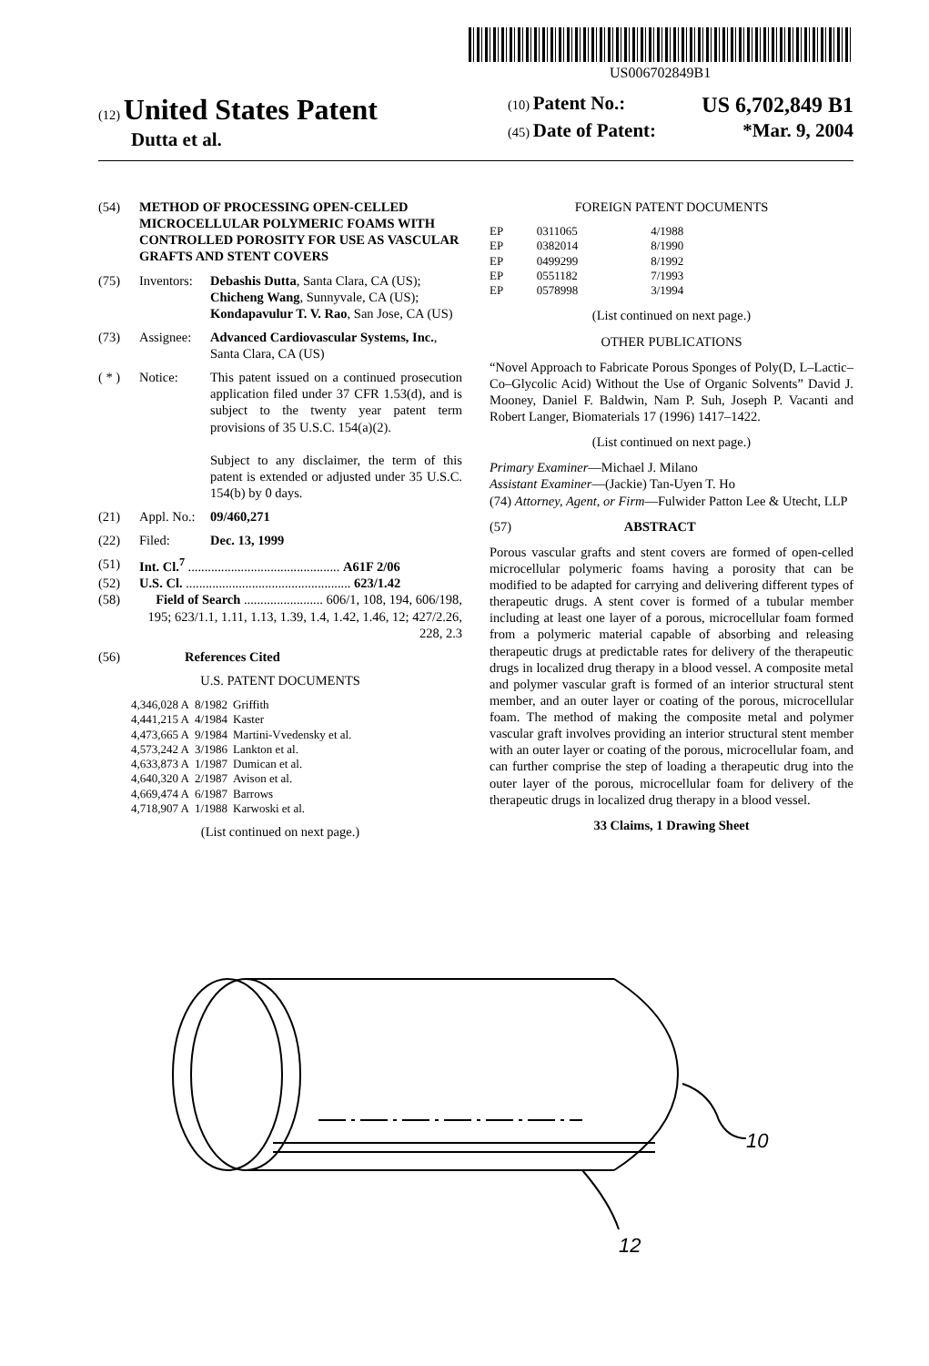US006702849B1
(12) United States Patent
Dutta et al.
(10) Patent No.: US 6,702,849 B1
(45) Date of Patent: *Mar. 9, 2004
(54) METHOD OF PROCESSING OPEN-CELLED MICROCELLULAR POLYMERIC FOAMS WITH CONTROLLED POROSITY FOR USE AS VASCULAR GRAFTS AND STENT COVERS
(75) Inventors: Debashis Dutta, Santa Clara, CA (US); Chicheng Wang, Sunnyvale, CA (US); Kondapavulur T. V. Rao, San Jose, CA (US)
(73) Assignee: Advanced Cardiovascular Systems, Inc., Santa Clara, CA (US)
( * ) Notice: This patent issued on a continued prosecution application filed under 37 CFR 1.53(d), and is subject to the twenty year patent term provisions of 35 U.S.C. 154(a)(2).
Subject to any disclaimer, the term of this patent is extended or adjusted under 35 U.S.C. 154(b) by 0 days.
(21) Appl. No.: 09/460,271
(22) Filed: Dec. 13, 1999
(51) Int. Cl.<sup>7</sup> .............................................. A61F 2/06
(52) U.S. Cl. .................................................. 623/1.42
(58) Field of Search ........................ 606/1, 108, 194, 606/198, 195; 623/1.1, 1.11, 1.13, 1.39, 1.4, 1.42, 1.46, 12; 427/2.26, 228, 2.3
(56) References Cited
U.S. PATENT DOCUMENTS
| 4,346,028 A | 8/1982 | Griffith |
| 4,441,215 A | 4/1984 | Kaster |
| 4,473,665 A | 9/1984 | Martini-Vvedensky et al. |
| 4,573,242 A | 3/1986 | Lankton et al. |
| 4,633,873 A | 1/1987 | Dumican et al. |
| 4,640,320 A | 2/1987 | Avison et al. |
| 4,669,474 A | 6/1987 | Barrows |
| 4,718,907 A | 1/1988 | Karwoski et al. |
(List continued on next page.)
FOREIGN PATENT DOCUMENTS
| EP | 0311065 | 4/1988 |
| EP | 0382014 | 8/1990 |
| EP | 0499299 | 8/1992 |
| EP | 0551182 | 7/1993 |
| EP | 0578998 | 3/1994 |
(List continued on next page.)
OTHER PUBLICATIONS
“Novel Approach to Fabricate Porous Sponges of Poly(D, L–Lactic–Co–Glycolic Acid) Without the Use of Organic Solvents” David J. Mooney, Daniel F. Baldwin, Nam P. Suh, Joseph P. Vacanti and Robert Langer, Biomaterials 17 (1996) 1417–1422.
(List continued on next page.)
Primary Examiner—Michael J. Milano
Assistant Examiner—(Jackie) Tan-Uyen T. Ho
(74) Attorney, Agent, or Firm—Fulwider Patton Lee & Utecht, LLP
(57) ABSTRACT
Porous vascular grafts and stent covers are formed of open-celled microcellular polymeric foams having a porosity that can be modified to be adapted for carrying and delivering different types of therapeutic drugs. A stent cover is formed of a tubular member including at least one layer of a porous, microcellular foam formed from a polymeric material capable of absorbing and releasing therapeutic drugs at predictable rates for delivery of the therapeutic drugs in localized drug therapy in a blood vessel. A composite metal and polymer vascular graft is formed of an interior structural stent member, and an outer layer or coating of the porous, microcellular foam. The method of making the composite metal and polymer vascular graft involves providing an interior structural stent member with an outer layer or coating of the porous, microcellular foam, and can further comprise the step of loading a therapeutic drug into the outer layer of the porous, microcellular foam for delivery of the therapeutic drugs in localized drug therapy in a blood vessel.
33 Claims, 1 Drawing Sheet
10
12